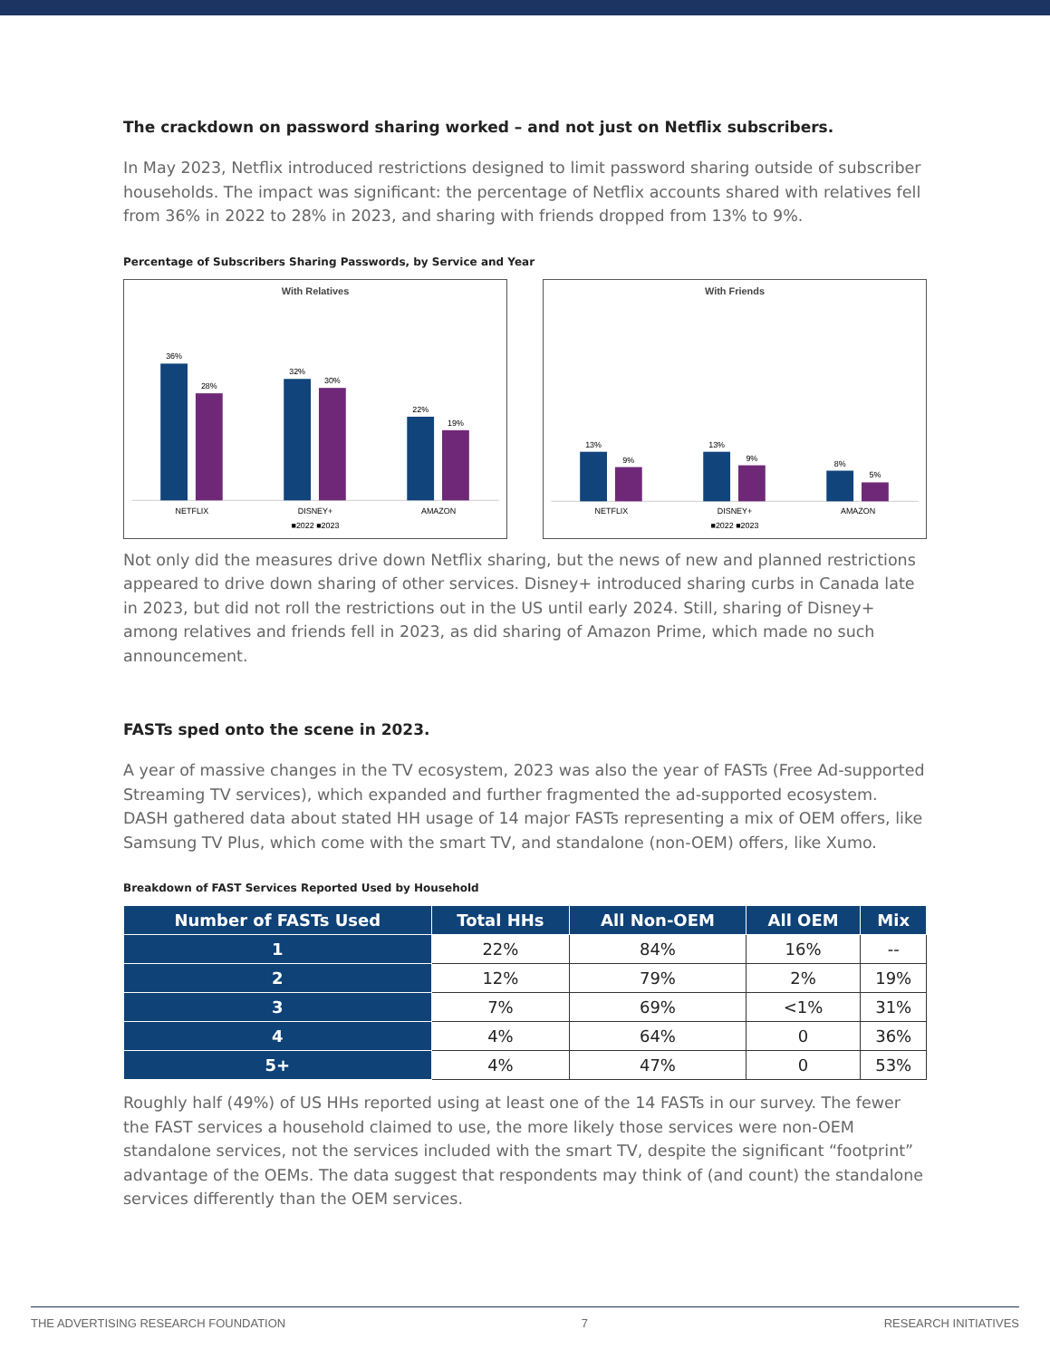The crackdown on password sharing worked – and not just on Netflix subscribers.
In May 2023, Netflix introduced restrictions designed to limit password sharing outside of subscriber households. The impact was significant: the percentage of Netflix accounts shared with relatives fell from 36% in 2022 to 28% in 2023, and sharing with friends dropped from 13% to 9%.
Percentage of Subscribers Sharing Passwords, by Service and Year
With Relatives
36%
28%
32%
30%
22%
19%
NETFLIX
DISNEY+
AMAZON
■2022 ■2023
With Friends
13%
9%
13%
9%
8%
5%
NETFLIX
DISNEY+
AMAZON
■2022 ■2023
Not only did the measures drive down Netflix sharing, but the news of new and planned restrictions appeared to drive down sharing of other services. Disney+ introduced sharing curbs in Canada late in 2023, but did not roll the restrictions out in the US until early 2024. Still, sharing of Disney+ among relatives and friends fell in 2023, as did sharing of Amazon Prime, which made no such announcement.
FASTs sped onto the scene in 2023.
A year of massive changes in the TV ecosystem, 2023 was also the year of FASTs (Free Ad-supported Streaming TV services), which expanded and further fragmented the ad-supported ecosystem. DASH gathered data about stated HH usage of 14 major FASTs representing a mix of OEM offers, like Samsung TV Plus, which come with the smart TV, and standalone (non-OEM) offers, like Xumo.
Breakdown of FAST Services Reported Used by Household
| Number of FASTs Used | Total HHs | All Non-OEM | All OEM | Mix |
| --- | --- | --- | --- | --- |
| 1 | 22% | 84% | 16% | -- |
| 2 | 12% | 79% | 2% | 19% |
| 3 | 7% | 69% | <1% | 31% |
| 4 | 4% | 64% | 0 | 36% |
| 5+ | 4% | 47% | 0 | 53% |
Roughly half (49%) of US HHs reported using at least one of the 14 FASTs in our survey. The fewer the FAST services a household claimed to use, the more likely those services were non-OEM standalone services, not the services included with the smart TV, despite the significant “footprint” advantage of the OEMs. The data suggest that respondents may think of (and count) the standalone services differently than the OEM services.
THE ADVERTISING RESEARCH FOUNDATION 7 RESEARCH INITIATIVES